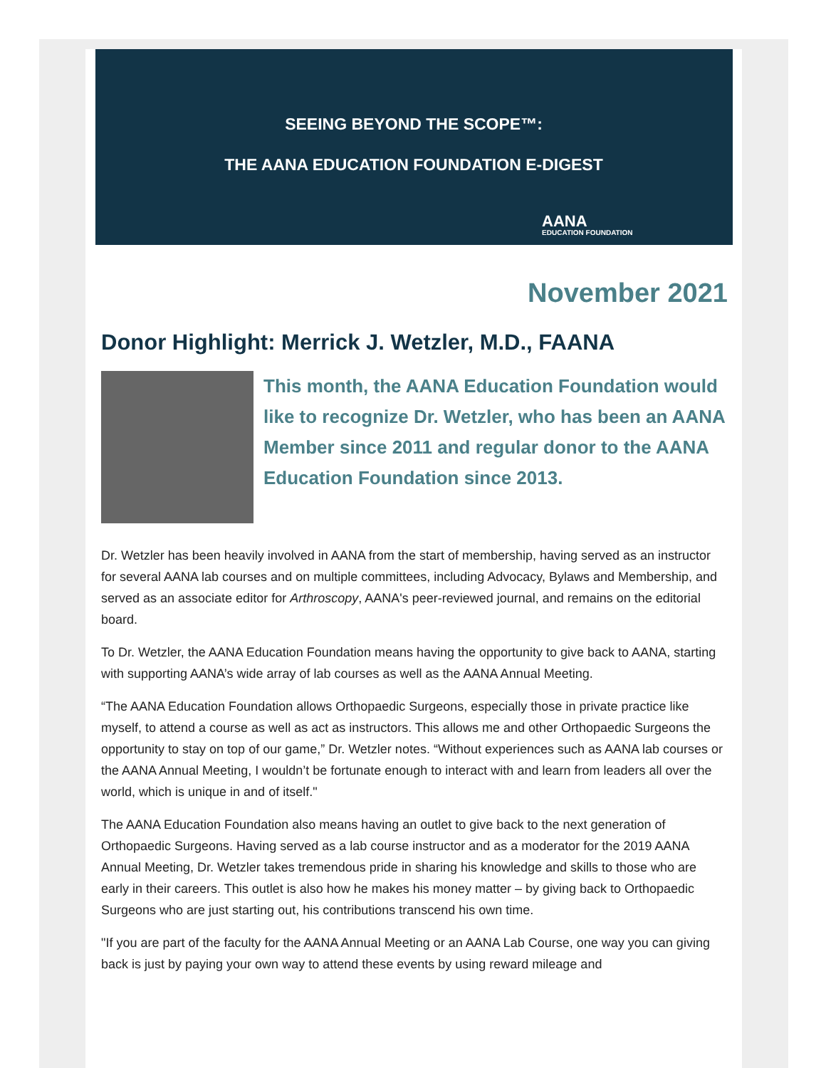SEEING BEYOND THE SCOPE™:
THE AANA EDUCATION FOUNDATION E-DIGEST
AANA
EDUCATION FOUNDATION
November 2021
Donor Highlight: Merrick J. Wetzler, M.D., FAANA
This month, the AANA Education Foundation would like to recognize Dr. Wetzler, who has been an AANA Member since 2011 and regular donor to the AANA Education Foundation since 2013.
Dr. Wetzler has been heavily involved in AANA from the start of membership, having served as an instructor for several AANA lab courses and on multiple committees, including Advocacy, Bylaws and Membership, and served as an associate editor for Arthroscopy, AANA's peer-reviewed journal, and remains on the editorial board.
To Dr. Wetzler, the AANA Education Foundation means having the opportunity to give back to AANA, starting with supporting AANA’s wide array of lab courses as well as the AANA Annual Meeting.
“The AANA Education Foundation allows Orthopaedic Surgeons, especially those in private practice like myself, to attend a course as well as act as instructors. This allows me and other Orthopaedic Surgeons the opportunity to stay on top of our game,” Dr. Wetzler notes. “Without experiences such as AANA lab courses or the AANA Annual Meeting, I wouldn’t be fortunate enough to interact with and learn from leaders all over the world, which is unique in and of itself."
The AANA Education Foundation also means having an outlet to give back to the next generation of Orthopaedic Surgeons. Having served as a lab course instructor and as a moderator for the 2019 AANA Annual Meeting, Dr. Wetzler takes tremendous pride in sharing his knowledge and skills to those who are early in their careers. This outlet is also how he makes his money matter – by giving back to Orthopaedic Surgeons who are just starting out, his contributions transcend his own time.
"If you are part of the faculty for the AANA Annual Meeting or an AANA Lab Course, one way you can giving back is just by paying your own way to attend these events by using reward mileage and